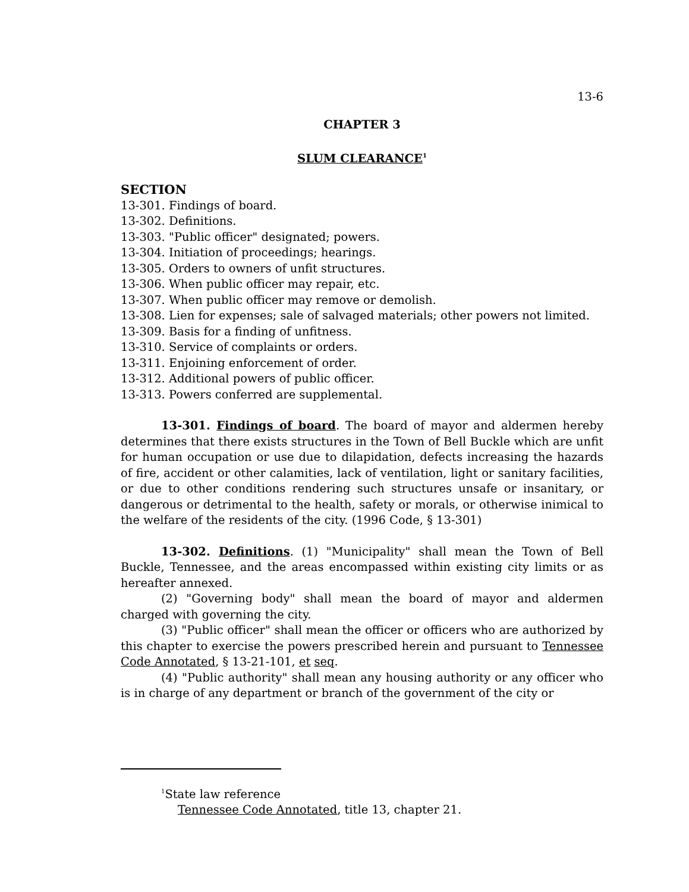13-6
CHAPTER 3
SLUM CLEARANCE<sup>1</sup>
SECTION
13-301. Findings of board.
13-302. Definitions.
13-303. "Public officer" designated; powers.
13-304. Initiation of proceedings; hearings.
13-305. Orders to owners of unfit structures.
13-306. When public officer may repair, etc.
13-307. When public officer may remove or demolish.
13-308. Lien for expenses; sale of salvaged materials; other powers not limited.
13-309. Basis for a finding of unfitness.
13-310. Service of complaints or orders.
13-311. Enjoining enforcement of order.
13-312. Additional powers of public officer.
13-313. Powers conferred are supplemental.
13-301. Findings of board. The board of mayor and aldermen hereby determines that there exists structures in the Town of Bell Buckle which are unfit for human occupation or use due to dilapidation, defects increasing the hazards of fire, accident or other calamities, lack of ventilation, light or sanitary facilities, or due to other conditions rendering such structures unsafe or insanitary, or dangerous or detrimental to the health, safety or morals, or otherwise inimical to the welfare of the residents of the city. (1996 Code, § 13-301)
13-302. Definitions. (1) "Municipality" shall mean the Town of Bell Buckle, Tennessee, and the areas encompassed within existing city limits or as hereafter annexed.
(2) "Governing body" shall mean the board of mayor and aldermen charged with governing the city.
(3) "Public officer" shall mean the officer or officers who are authorized by this chapter to exercise the powers prescribed herein and pursuant to Tennessee Code Annotated, § 13-21-101, et seq.
(4) "Public authority" shall mean any housing authority or any officer who is in charge of any department or branch of the government of the city or
<sup>1</sup> State law reference
Tennessee Code Annotated, title 13, chapter 21.